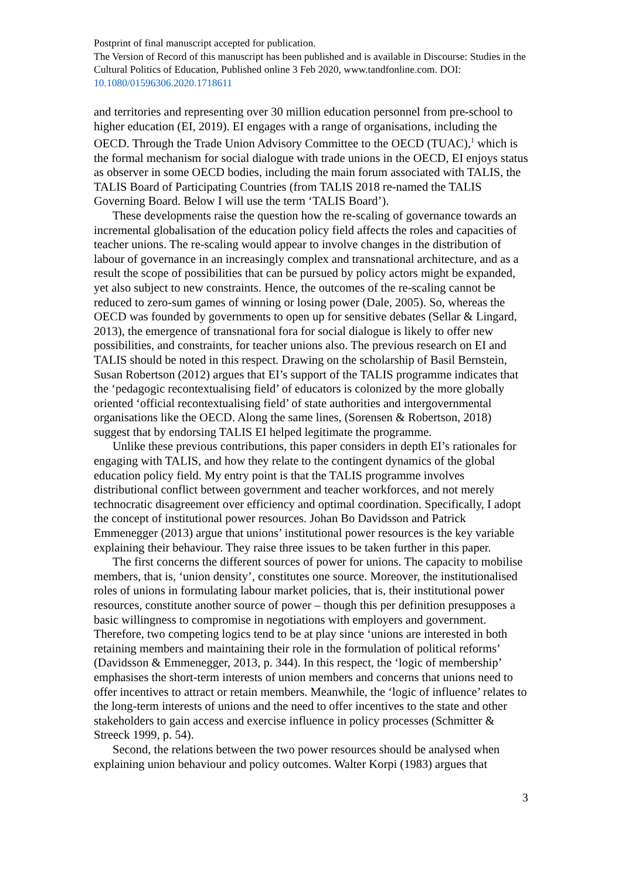Postprint of final manuscript accepted for publication.
The Version of Record of this manuscript has been published and is available in Discourse: Studies in the Cultural Politics of Education, Published online 3 Feb 2020, www.tandfonline.com. DOI: 10.1080/01596306.2020.1718611
and territories and representing over 30 million education personnel from pre-school to higher education (EI, 2019). EI engages with a range of organisations, including the OECD. Through the Trade Union Advisory Committee to the OECD (TUAC),<sup>1</sup> which is the formal mechanism for social dialogue with trade unions in the OECD, EI enjoys status as observer in some OECD bodies, including the main forum associated with TALIS, the TALIS Board of Participating Countries (from TALIS 2018 re-named the TALIS Governing Board. Below I will use the term ‘TALIS Board’).
These developments raise the question how the re-scaling of governance towards an incremental globalisation of the education policy field affects the roles and capacities of teacher unions. The re-scaling would appear to involve changes in the distribution of labour of governance in an increasingly complex and transnational architecture, and as a result the scope of possibilities that can be pursued by policy actors might be expanded, yet also subject to new constraints. Hence, the outcomes of the re-scaling cannot be reduced to zero-sum games of winning or losing power (Dale, 2005). So, whereas the OECD was founded by governments to open up for sensitive debates (Sellar & Lingard, 2013), the emergence of transnational fora for social dialogue is likely to offer new possibilities, and constraints, for teacher unions also. The previous research on EI and TALIS should be noted in this respect. Drawing on the scholarship of Basil Bernstein, Susan Robertson (2012) argues that EI’s support of the TALIS programme indicates that the ‘pedagogic recontextualising field’ of educators is colonized by the more globally oriented ‘official recontextualising field’ of state authorities and intergovernmental organisations like the OECD. Along the same lines, (Sorensen & Robertson, 2018) suggest that by endorsing TALIS EI helped legitimate the programme.
Unlike these previous contributions, this paper considers in depth EI’s rationales for engaging with TALIS, and how they relate to the contingent dynamics of the global education policy field. My entry point is that the TALIS programme involves distributional conflict between government and teacher workforces, and not merely technocratic disagreement over efficiency and optimal coordination. Specifically, I adopt the concept of institutional power resources. Johan Bo Davidsson and Patrick Emmenegger (2013) argue that unions’ institutional power resources is the key variable explaining their behaviour. They raise three issues to be taken further in this paper.
The first concerns the different sources of power for unions. The capacity to mobilise members, that is, ‘union density’, constitutes one source. Moreover, the institutionalised roles of unions in formulating labour market policies, that is, their institutional power resources, constitute another source of power – though this per definition presupposes a basic willingness to compromise in negotiations with employers and government. Therefore, two competing logics tend to be at play since ‘unions are interested in both retaining members and maintaining their role in the formulation of political reforms’ (Davidsson & Emmenegger, 2013, p. 344). In this respect, the ‘logic of membership’ emphasises the short-term interests of union members and concerns that unions need to offer incentives to attract or retain members. Meanwhile, the ‘logic of influence’ relates to the long-term interests of unions and the need to offer incentives to the state and other stakeholders to gain access and exercise influence in policy processes (Schmitter & Streeck 1999, p. 54).
Second, the relations between the two power resources should be analysed when explaining union behaviour and policy outcomes. Walter Korpi (1983) argues that
3